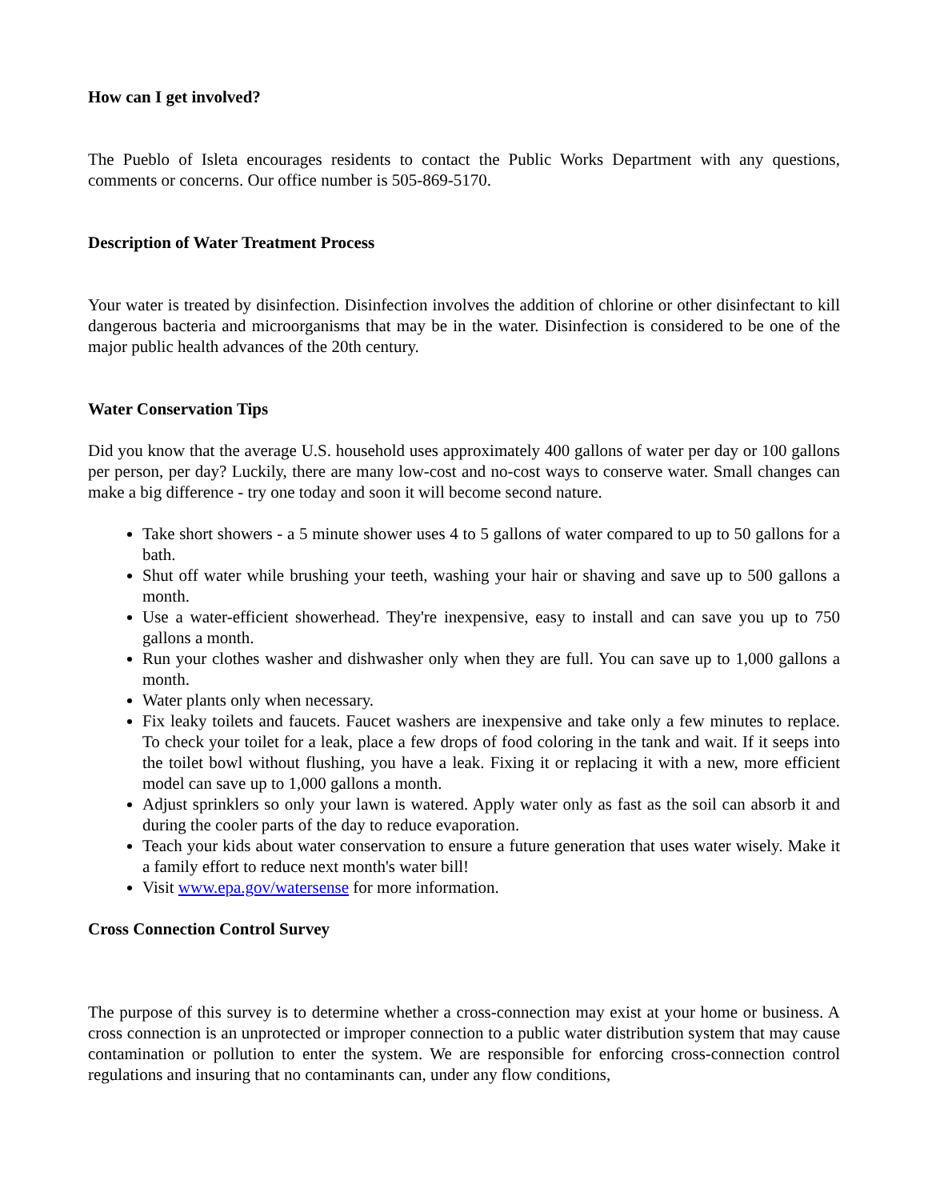How can I get involved?
The Pueblo of Isleta encourages residents to contact the Public Works Department with any questions, comments or concerns. Our office number is 505-869-5170.
Description of Water Treatment Process
Your water is treated by disinfection. Disinfection involves the addition of chlorine or other disinfectant to kill dangerous bacteria and microorganisms that may be in the water. Disinfection is considered to be one of the major public health advances of the 20th century.
Water Conservation Tips
Did you know that the average U.S. household uses approximately 400 gallons of water per day or 100 gallons per person, per day? Luckily, there are many low-cost and no-cost ways to conserve water. Small changes can make a big difference - try one today and soon it will become second nature.
Take short showers - a 5 minute shower uses 4 to 5 gallons of water compared to up to 50 gallons for a bath.
Shut off water while brushing your teeth, washing your hair or shaving and save up to 500 gallons a month.
Use a water-efficient showerhead. They're inexpensive, easy to install and can save you up to 750 gallons a month.
Run your clothes washer and dishwasher only when they are full. You can save up to 1,000 gallons a month.
Water plants only when necessary.
Fix leaky toilets and faucets. Faucet washers are inexpensive and take only a few minutes to replace. To check your toilet for a leak, place a few drops of food coloring in the tank and wait. If it seeps into the toilet bowl without flushing, you have a leak. Fixing it or replacing it with a new, more efficient model can save up to 1,000 gallons a month.
Adjust sprinklers so only your lawn is watered. Apply water only as fast as the soil can absorb it and during the cooler parts of the day to reduce evaporation.
Teach your kids about water conservation to ensure a future generation that uses water wisely. Make it a family effort to reduce next month's water bill!
Visit www.epa.gov/watersense for more information.
Cross Connection Control Survey
The purpose of this survey is to determine whether a cross-connection may exist at your home or business. A cross connection is an unprotected or improper connection to a public water distribution system that may cause contamination or pollution to enter the system. We are responsible for enforcing cross-connection control regulations and insuring that no contaminants can, under any flow conditions,